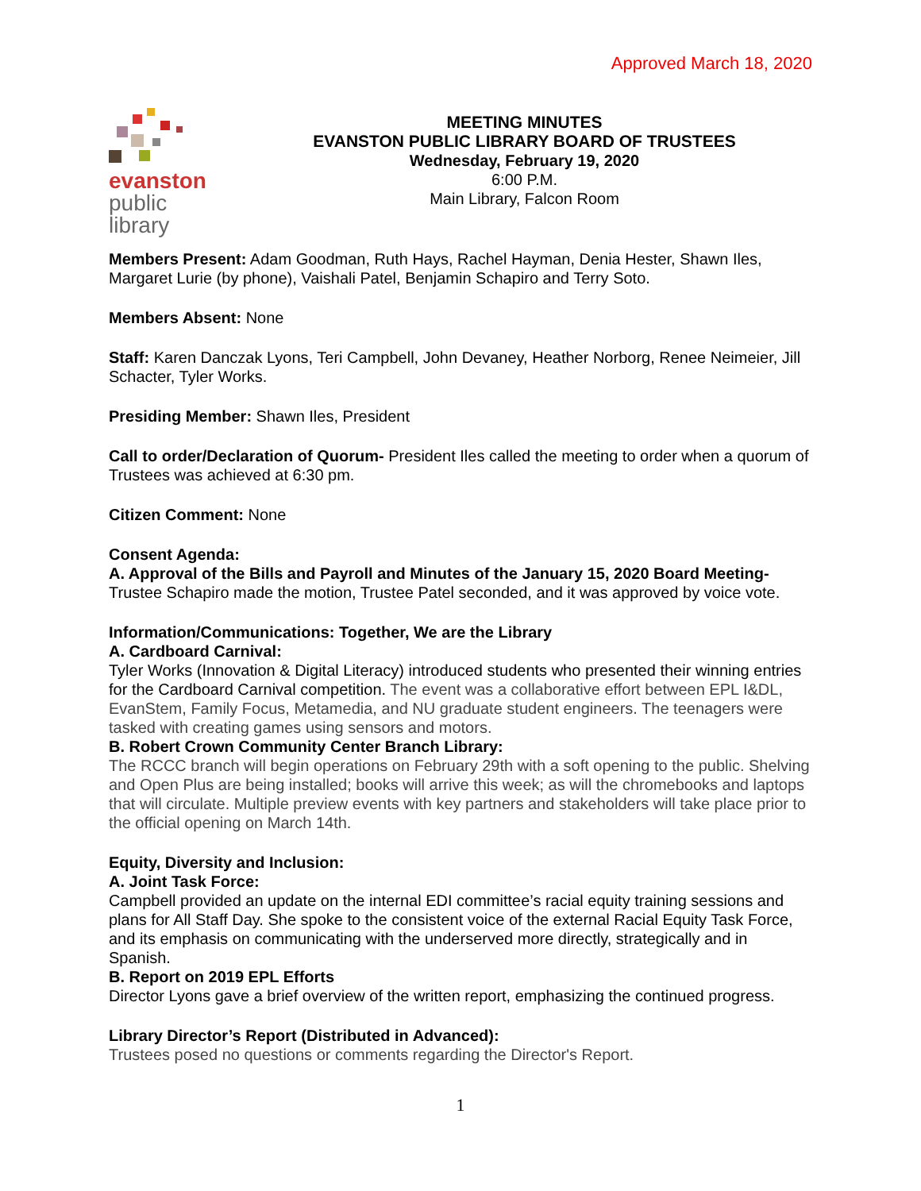Approved March 18, 2020
evanston
public
library
MEETING MINUTES
EVANSTON PUBLIC LIBRARY BOARD OF TRUSTEES
Wednesday, February 19, 2020
6:00 P.M.
Main Library, Falcon Room
Members Present: Adam Goodman, Ruth Hays, Rachel Hayman, Denia Hester, Shawn Iles, Margaret Lurie (by phone), Vaishali Patel, Benjamin Schapiro and Terry Soto.
Members Absent: None
Staff: Karen Danczak Lyons, Teri Campbell, John Devaney, Heather Norborg, Renee Neimeier, Jill Schacter, Tyler Works.
Presiding Member: Shawn Iles, President
Call to order/Declaration of Quorum- President Iles called the meeting to order when a quorum of Trustees was achieved at 6:30 pm.
Citizen Comment: None
Consent Agenda:
A. Approval of the Bills and Payroll and Minutes of the January 15, 2020 Board Meeting- Trustee Schapiro made the motion, Trustee Patel seconded, and it was approved by voice vote.
Information/Communications: Together, We are the Library
A. Cardboard Carnival:
Tyler Works (Innovation & Digital Literacy) introduced students who presented their winning entries for the Cardboard Carnival competition. The event was a collaborative effort between EPL I&DL, EvanStem, Family Focus, Metamedia, and NU graduate student engineers. The teenagers were tasked with creating games using sensors and motors.
B. Robert Crown Community Center Branch Library:
The RCCC branch will begin operations on February 29th with a soft opening to the public. Shelving and Open Plus are being installed; books will arrive this week; as will the chromebooks and laptops that will circulate. Multiple preview events with key partners and stakeholders will take place prior to the official opening on March 14th.
Equity, Diversity and Inclusion:
A. Joint Task Force:
Campbell provided an update on the internal EDI committee’s racial equity training sessions and plans for All Staff Day. She spoke to the consistent voice of the external Racial Equity Task Force, and its emphasis on communicating with the underserved more directly, strategically and in Spanish.
B. Report on 2019 EPL Efforts
Director Lyons gave a brief overview of the written report, emphasizing the continued progress.
Library Director’s Report (Distributed in Advanced):
Trustees posed no questions or comments regarding the Director's Report.
1